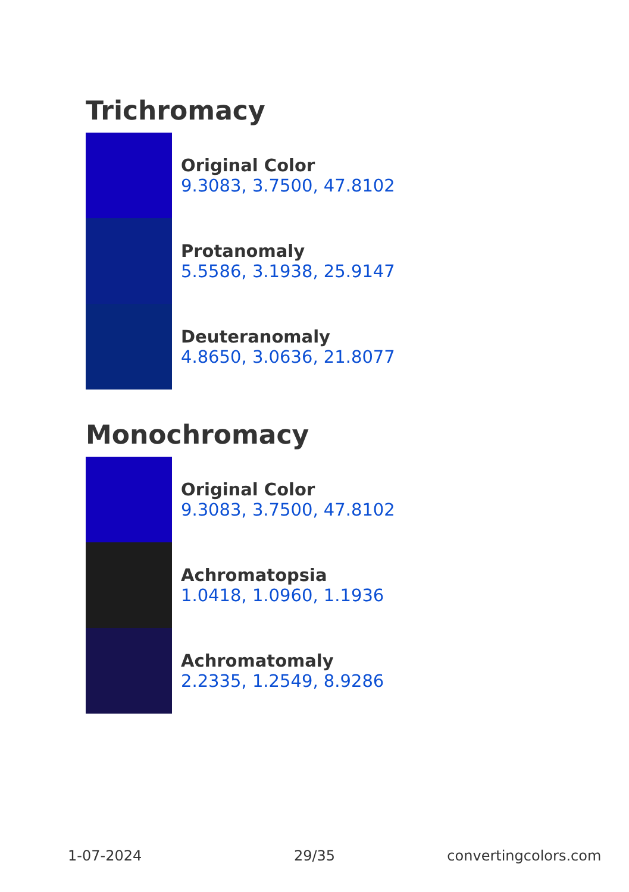Trichromacy
Original Color
9.3083, 3.7500, 47.8102
Protanomaly
5.5586, 3.1938, 25.9147
Deuteranomaly
4.8650, 3.0636, 21.8077
Monochromacy
Original Color
9.3083, 3.7500, 47.8102
Achromatopsia
1.0418, 1.0960, 1.1936
Achromatomaly
2.2335, 1.2549, 8.9286
1-07-2024 29/35 convertingcolors.com